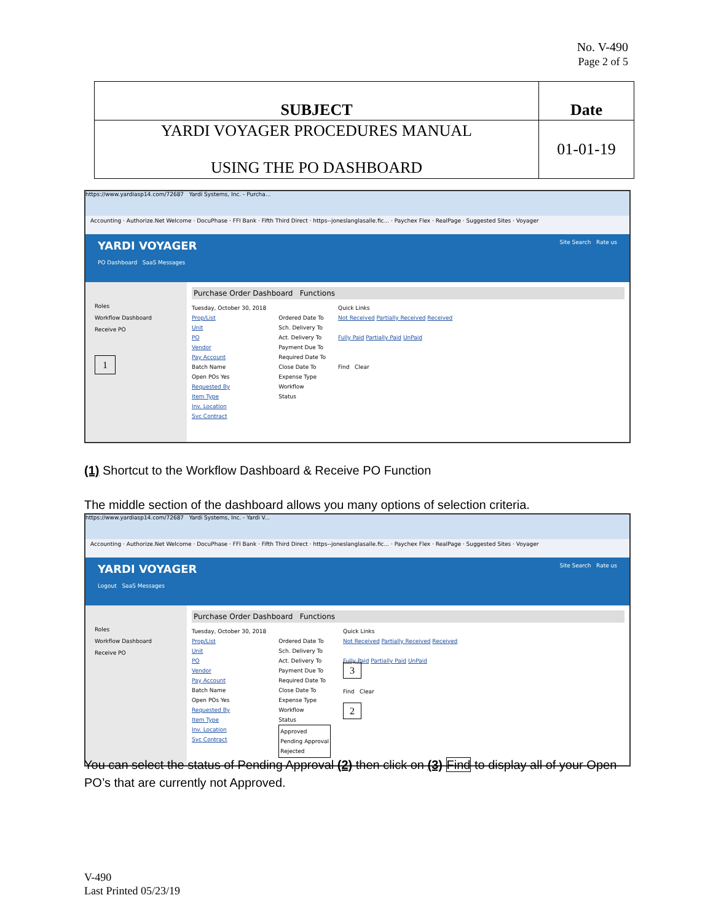No. V-490
Page 2 of 5
| SUBJECT | Date |
| YARDI VOYAGER PROCEDURES MANUAL USING THE PO DASHBOARD | 01-01-19 |
https://www.yardiasp14.com/72687 Yardi Systems, Inc. - Purcha...
Accounting · Authorize.Net Welcome · DocuPhase · FFI Bank · Fifth Third Direct · https--joneslanglasalle.fic... · Paychex Flex · RealPage · Suggested Sites · Voyager
YARDI VOYAGER Site Search Rate us
PO Dashboard SaaS Messages
Roles
Workflow Dashboard
Receive PO
1
Purchase Order Dashboard Functions
Tuesday, October 30, 2018
Prop/List
Unit
PO
Vendor
Pay Account
Batch Name
Open POs Yes
Requested By
Item Type
Inv. Location
Svc Contract
Ordered Date To
Sch. Delivery To
Act. Delivery To
Payment Due To
Required Date To
Close Date To
Expense Type
Workflow
Status
Quick Links
Not Received Partially Received Received
Fully Paid Partially Paid UnPaid
Find Clear
(1) Shortcut to the Workflow Dashboard & Receive PO Function
The middle section of the dashboard allows you many options of selection criteria.
https://www.yardiasp14.com/72687 Yardi Systems, Inc. - Yardi V...
Accounting · Authorize.Net Welcome · DocuPhase · FFI Bank · Fifth Third Direct · https--joneslanglasalle.fic... · Paychex Flex · RealPage · Suggested Sites · Voyager
YARDI VOYAGER Site Search Rate us
Logout SaaS Messages
Roles
Workflow Dashboard
Receive PO
Purchase Order Dashboard Functions
Tuesday, October 30, 2018
Prop/List
Unit
PO
Vendor
Pay Account
Batch Name
Open POs Yes
Requested By
Item Type
Inv. Location
Svc Contract
Ordered Date To
Sch. Delivery To
Act. Delivery To
Payment Due To
Required Date To
Close Date To
Expense Type
Workflow
Status
Approved
Pending Approval
Rejected
Quick Links
Not Received Partially Received Received
Fully Paid Partially Paid UnPaid
3
Find Clear
2
You can select the status of Pending Approval (2) then click on (3) Find to display all of your Open PO’s that are currently not Approved.
V-490
Last Printed 05/23/19